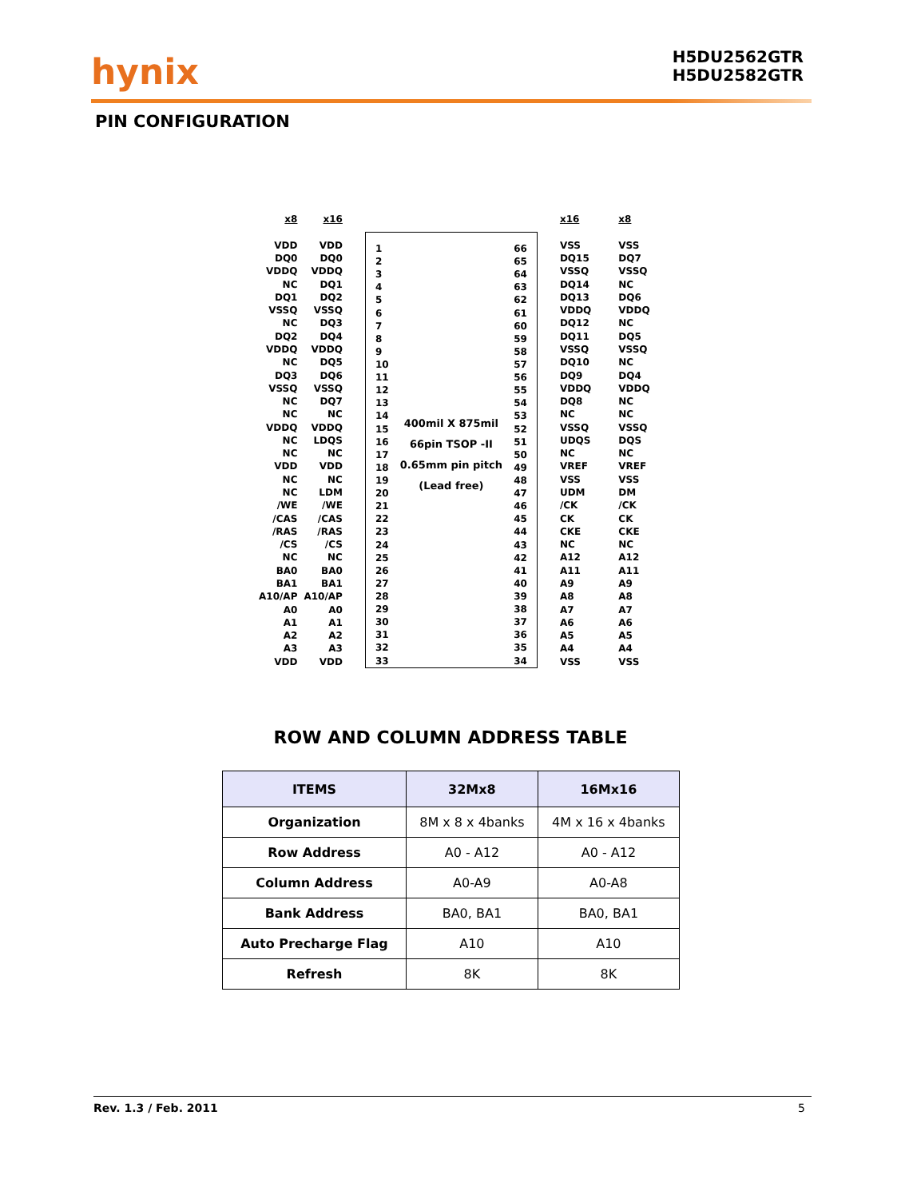hynix
H5DU2562GTR
H5DU2582GTR
PIN CONFIGURATION
| x8 | x16 |
| VDD | VDD |
| DQ0 | DQ0 |
| VDDQ | VDDQ |
| NC | DQ1 |
| DQ1 | DQ2 |
| VSSQ | VSSQ |
| NC | DQ3 |
| DQ2 | DQ4 |
| VDDQ | VDDQ |
| NC | DQ5 |
| DQ3 | DQ6 |
| VSSQ | VSSQ |
| NC | DQ7 |
| NC | NC |
| VDDQ | VDDQ |
| NC | LDQS |
| NC | NC |
| VDD | VDD |
| NC | NC |
| NC | LDM |
| /WE | /WE |
| /CAS | /CAS |
| /RAS | /RAS |
| /CS | /CS |
| NC | NC |
| BA0 | BA0 |
| BA1 | BA1 |
| A10/AP | A10/AP |
| A0 | A0 |
| A1 | A1 |
| A2 | A2 |
| A3 | A3 |
| VDD | VDD |
| 1 |
| 2 |
| 3 |
| 4 |
| 5 |
| 6 |
| 7 |
| 8 |
| 9 |
| 10 |
| 11 |
| 12 |
| 13 |
| 14 |
| 15 |
| 16 |
| 17 |
| 18 |
| 19 |
| 20 |
| 21 |
| 22 |
| 23 |
| 24 |
| 25 |
| 26 |
| 27 |
| 28 |
| 29 |
| 30 |
| 31 |
| 32 |
| 33 |
400mil X 875mil
66pin TSOP -II
0.65mm pin pitch
(Lead free)
| 66 |
| 65 |
| 64 |
| 63 |
| 62 |
| 61 |
| 60 |
| 59 |
| 58 |
| 57 |
| 56 |
| 55 |
| 54 |
| 53 |
| 52 |
| 51 |
| 50 |
| 49 |
| 48 |
| 47 |
| 46 |
| 45 |
| 44 |
| 43 |
| 42 |
| 41 |
| 40 |
| 39 |
| 38 |
| 37 |
| 36 |
| 35 |
| 34 |
| x16 | x8 |
| VSS | VSS |
| DQ15 | DQ7 |
| VSSQ | VSSQ |
| DQ14 | NC |
| DQ13 | DQ6 |
| VDDQ | VDDQ |
| DQ12 | NC |
| DQ11 | DQ5 |
| VSSQ | VSSQ |
| DQ10 | NC |
| DQ9 | DQ4 |
| VDDQ | VDDQ |
| DQ8 | NC |
| NC | NC |
| VSSQ | VSSQ |
| UDQS | DQS |
| NC | NC |
| VREF | VREF |
| VSS | VSS |
| UDM | DM |
| /CK | /CK |
| CK | CK |
| CKE | CKE |
| NC | NC |
| A12 | A12 |
| A11 | A11 |
| A9 | A9 |
| A8 | A8 |
| A7 | A7 |
| A6 | A6 |
| A5 | A5 |
| A4 | A4 |
| VSS | VSS |
ROW AND COLUMN ADDRESS TABLE
| ITEMS | 32Mx8 | 16Mx16 |
| --- | --- | --- |
| Organization | 8M x 8 x 4banks | 4M x 16 x 4banks |
| Row Address | A0 - A12 | A0 - A12 |
| Column Address | A0-A9 | A0-A8 |
| Bank Address | BA0, BA1 | BA0, BA1 |
| Auto Precharge Flag | A10 | A10 |
| Refresh | 8K | 8K |
Rev. 1.3 / Feb. 2011 5